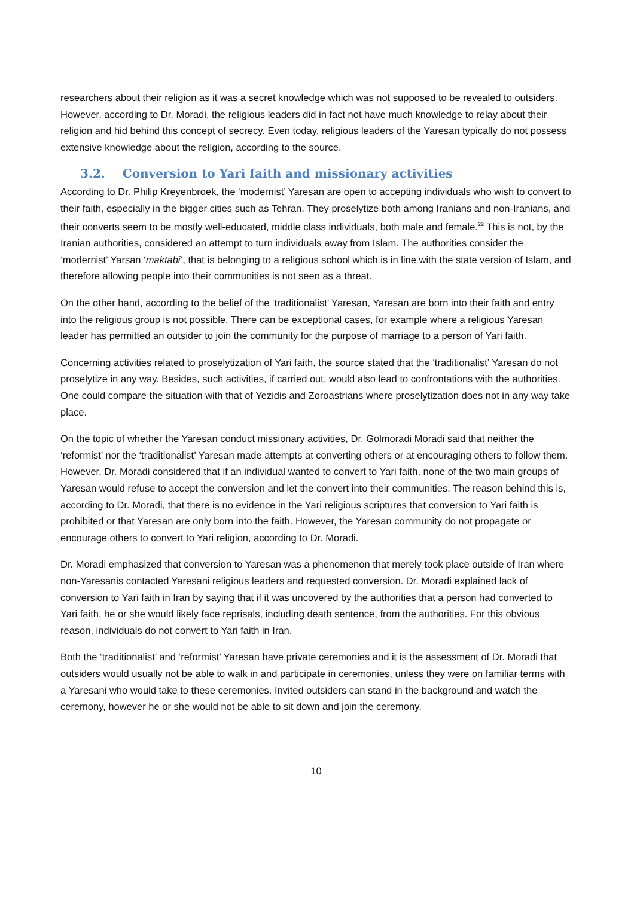researchers about their religion as it was a secret knowledge which was not supposed to be revealed to outsiders. However, according to Dr. Moradi, the religious leaders did in fact not have much knowledge to relay about their religion and hid behind this concept of secrecy. Even today, religious leaders of the Yaresan typically do not possess extensive knowledge about the religion, according to the source.
3.2. Conversion to Yari faith and missionary activities
According to Dr. Philip Kreyenbroek, the ‘modernist’ Yaresan are open to accepting individuals who wish to convert to their faith, especially in the bigger cities such as Tehran. They proselytize both among Iranians and non-Iranians, and their converts seem to be mostly well-educated, middle class individuals, both male and female.<sup>22</sup> This is not, by the Iranian authorities, considered an attempt to turn individuals away from Islam. The authorities consider the ’modernist’ Yarsan ‘maktabi’, that is belonging to a religious school which is in line with the state version of Islam, and therefore allowing people into their communities is not seen as a threat.
On the other hand, according to the belief of the ‘traditionalist’ Yaresan, Yaresan are born into their faith and entry into the religious group is not possible. There can be exceptional cases, for example where a religious Yaresan leader has permitted an outsider to join the community for the purpose of marriage to a person of Yari faith.
Concerning activities related to proselytization of Yari faith, the source stated that the ‘traditionalist’ Yaresan do not proselytize in any way. Besides, such activities, if carried out, would also lead to confrontations with the authorities. One could compare the situation with that of Yezidis and Zoroastrians where proselytization does not in any way take place.
On the topic of whether the Yaresan conduct missionary activities, Dr. Golmoradi Moradi said that neither the ‘reformist’ nor the ‘traditionalist’ Yaresan made attempts at converting others or at encouraging others to follow them. However, Dr. Moradi considered that if an individual wanted to convert to Yari faith, none of the two main groups of Yaresan would refuse to accept the conversion and let the convert into their communities. The reason behind this is, according to Dr. Moradi, that there is no evidence in the Yari religious scriptures that conversion to Yari faith is prohibited or that Yaresan are only born into the faith. However, the Yaresan community do not propagate or encourage others to convert to Yari religion, according to Dr. Moradi.
Dr. Moradi emphasized that conversion to Yaresan was a phenomenon that merely took place outside of Iran where non-Yaresanis contacted Yaresani religious leaders and requested conversion. Dr. Moradi explained lack of conversion to Yari faith in Iran by saying that if it was uncovered by the authorities that a person had converted to Yari faith, he or she would likely face reprisals, including death sentence, from the authorities. For this obvious reason, individuals do not convert to Yari faith in Iran.
Both the ‘traditionalist’ and ‘reformist’ Yaresan have private ceremonies and it is the assessment of Dr. Moradi that outsiders would usually not be able to walk in and participate in ceremonies, unless they were on familiar terms with a Yaresani who would take to these ceremonies. Invited outsiders can stand in the background and watch the ceremony, however he or she would not be able to sit down and join the ceremony.
10